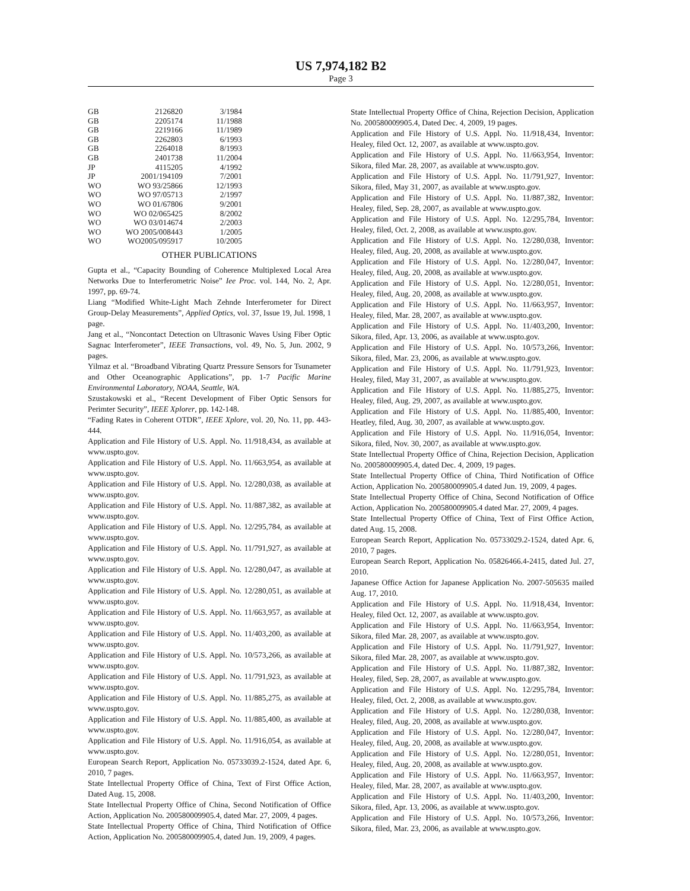US 7,974,182 B2
Page 3
| GB | 2126820 | 3/1984 |
| GB | 2205174 | 11/1988 |
| GB | 2219166 | 11/1989 |
| GB | 2262803 | 6/1993 |
| GB | 2264018 | 8/1993 |
| GB | 2401738 | 11/2004 |
| JP | 4115205 | 4/1992 |
| JP | 2001/194109 | 7/2001 |
| WO | WO 93/25866 | 12/1993 |
| WO | WO 97/05713 | 2/1997 |
| WO | WO 01/67806 | 9/2001 |
| WO | WO 02/065425 | 8/2002 |
| WO | WO 03/014674 | 2/2003 |
| WO | WO 2005/008443 | 1/2005 |
| WO | WO2005/095917 | 10/2005 |
OTHER PUBLICATIONS
Gupta et al., “Capacity Bounding of Coherence Multiplexed Local Area Networks Due to Interferometric Noise” Iee Proc. vol. 144, No. 2, Apr. 1997, pp. 69-74.
Liang “Modified White-Light Mach Zehnde Interferometer for Direct Group-Delay Measurements”, Applied Optics, vol. 37, Issue 19, Jul. 1998, 1 page.
Jang et al., “Noncontact Detection on Ultrasonic Waves Using Fiber Optic Sagnac Interferometer”, IEEE Transactions, vol. 49, No. 5, Jun. 2002, 9 pages.
Yilmaz et al. “Broadband Vibrating Quartz Pressure Sensors for Tsunameter and Other Oceanographic Applications”, pp. 1-7 Pacific Marine Environmental Laboratory, NOAA, Seattle, WA.
Szustakowski et al., “Recent Development of Fiber Optic Sensors for Perimter Security”, IEEE Xplorer, pp. 142-148.
“Fading Rates in Coherent OTDR”, IEEE Xplore, vol. 20, No. 11, pp. 443-444.
Application and File History of U.S. Appl. No. 11/918,434, as available at www.uspto.gov.
Application and File History of U.S. Appl. No. 11/663,954, as available at www.uspto.gov.
Application and File History of U.S. Appl. No. 12/280,038, as available at www.uspto.gov.
Application and File History of U.S. Appl. No. 11/887,382, as available at www.uspto.gov.
Application and File History of U.S. Appl. No. 12/295,784, as available at www.uspto.gov.
Application and File History of U.S. Appl. No. 11/791,927, as available at www.uspto.gov.
Application and File History of U.S. Appl. No. 12/280,047, as available at www.uspto.gov.
Application and File History of U.S. Appl. No. 12/280,051, as available at www.uspto.gov.
Application and File History of U.S. Appl. No. 11/663,957, as available at www.uspto.gov.
Application and File History of U.S. Appl. No. 11/403,200, as available at www.uspto.gov.
Application and File History of U.S. Appl. No. 10/573,266, as available at www.uspto.gov.
Application and File History of U.S. Appl. No. 11/791,923, as available at www.uspto.gov.
Application and File History of U.S. Appl. No. 11/885,275, as available at www.uspto.gov.
Application and File History of U.S. Appl. No. 11/885,400, as available at www.uspto.gov.
Application and File History of U.S. Appl. No. 11/916,054, as available at www.uspto.gov.
European Search Report, Application No. 05733039.2-1524, dated Apr. 6, 2010, 7 pages.
State Intellectual Property Office of China, Text of First Office Action, Dated Aug. 15, 2008.
State Intellectual Property Office of China, Second Notification of Office Action, Application No. 200580009905.4, dated Mar. 27, 2009, 4 pages.
State Intellectual Property Office of China, Third Notification of Office Action, Application No. 200580009905.4, dated Jun. 19, 2009, 4 pages.
State Intellectual Property Office of China, Rejection Decision, Application No. 200580009905.4, Dated Dec. 4, 2009, 19 pages.
Application and File History of U.S. Appl. No. 11/918,434, Inventor: Healey, filed Oct. 12, 2007, as available at www.uspto.gov.
Application and File History of U.S. Appl. No. 11/663,954, Inventor: Sikora, filed Mar. 28, 2007, as available at www.uspto.gov.
Application and File History of U.S. Appl. No. 11/791,927, Inventor: Sikora, filed, May 31, 2007, as available at www.uspto.gov.
Application and File History of U.S. Appl. No. 11/887,382, Inventor: Healey, filed, Sep. 28, 2007, as available at www.uspto.gov.
Application and File History of U.S. Appl. No. 12/295,784, Inventor: Healey, filed, Oct. 2, 2008, as available at www.uspto.gov.
Application and File History of U.S. Appl. No. 12/280,038, Inventor: Healey, filed, Aug. 20, 2008, as available at www.uspto.gov.
Application and File History of U.S. Appl. No. 12/280,047, Inventor: Healey, filed, Aug. 20, 2008, as available at www.uspto.gov.
Application and File History of U.S. Appl. No. 12/280,051, Inventor: Healey, filed, Aug. 20, 2008, as available at www.uspto.gov.
Application and File History of U.S. Appl. No. 11/663,957, Inventor: Healey, filed, Mar. 28, 2007, as available at www.uspto.gov.
Application and File History of U.S. Appl. No. 11/403,200, Inventor: Sikora, filed, Apr. 13, 2006, as available at www.uspto.gov.
Application and File History of U.S. Appl. No. 10/573,266, Inventor: Sikora, filed, Mar. 23, 2006, as available at www.uspto.gov.
Application and File History of U.S. Appl. No. 11/791,923, Inventor: Healey, filed, May 31, 2007, as available at www.uspto.gov.
Application and File History of U.S. Appl. No. 11/885,275, Inventor: Healey, filed, Aug. 29, 2007, as available at www.uspto.gov.
Application and File History of U.S. Appl. No. 11/885,400, Inventor: Heatley, filed, Aug. 30, 2007, as available at www.uspto.gov.
Application and File History of U.S. Appl. No. 11/916,054, Inventor: Sikora, filed, Nov. 30, 2007, as available at www.uspto.gov.
State Intellectual Property Office of China, Rejection Decision, Application No. 200580009905.4, dated Dec. 4, 2009, 19 pages.
State Intellectual Property Office of China, Third Notification of Office Action, Application No. 200580009905.4 dated Jun. 19, 2009, 4 pages.
State Intellectual Property Office of China, Second Notification of Office Action, Application No. 200580009905.4 dated Mar. 27, 2009, 4 pages.
State Intellectual Property Office of China, Text of First Office Action, dated Aug. 15, 2008.
European Search Report, Application No. 05733029.2-1524, dated Apr. 6, 2010, 7 pages.
European Search Report, Application No. 05826466.4-2415, dated Jul. 27, 2010.
Japanese Office Action for Japanese Application No. 2007-505635 mailed Aug. 17, 2010.
Application and File History of U.S. Appl. No. 11/918,434, Inventor: Healey, filed Oct. 12, 2007, as available at www.uspto.gov.
Application and File History of U.S. Appl. No. 11/663,954, Inventor: Sikora, filed Mar. 28, 2007, as available at www.uspto.gov.
Application and File History of U.S. Appl. No. 11/791,927, Inventor: Sikora, filed Mar. 28, 2007, as available at www.uspto.gov.
Application and File History of U.S. Appl. No. 11/887,382, Inventor: Healey, filed, Sep. 28, 2007, as available at www.uspto.gov.
Application and File History of U.S. Appl. No. 12/295,784, Inventor: Healey, filed, Oct. 2, 2008, as available at www.uspto.gov.
Application and File History of U.S. Appl. No. 12/280,038, Inventor: Healey, filed, Aug. 20, 2008, as available at www.uspto.gov.
Application and File History of U.S. Appl. No. 12/280,047, Inventor: Healey, filed, Aug. 20, 2008, as available at www.uspto.gov.
Application and File History of U.S. Appl. No. 12/280,051, Inventor: Healey, filed, Aug. 20, 2008, as available at www.uspto.gov.
Application and File History of U.S. Appl. No. 11/663,957, Inventor: Healey, filed, Mar. 28, 2007, as available at www.uspto.gov.
Application and File History of U.S. Appl. No. 11/403,200, Inventor: Sikora, filed, Apr. 13, 2006, as available at www.uspto.gov.
Application and File History of U.S. Appl. No. 10/573,266, Inventor: Sikora, filed, Mar. 23, 2006, as available at www.uspto.gov.